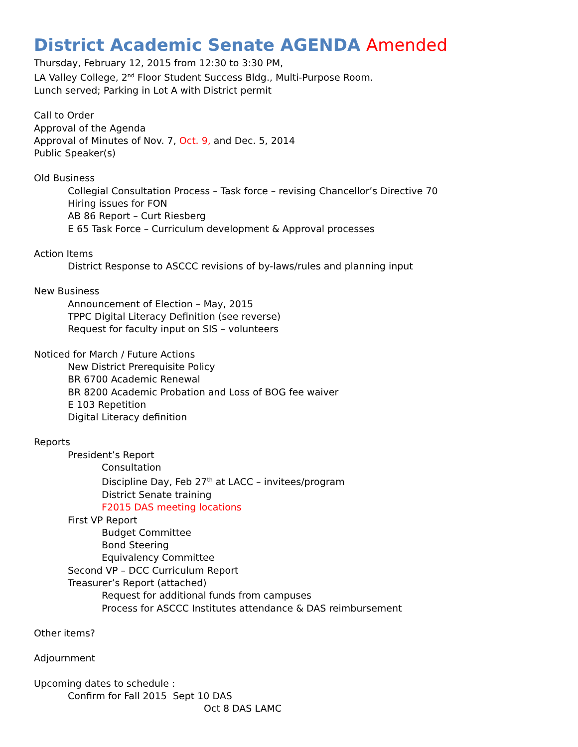District Academic Senate AGENDA Amended
Thursday, February 12, 2015 from 12:30 to 3:30 PM,
LA Valley College, 2<sup>nd</sup> Floor Student Success Bldg., Multi-Purpose Room.
Lunch served; Parking in Lot A with District permit
Call to Order
Approval of the Agenda
Approval of Minutes of Nov. 7, Oct. 9, and Dec. 5, 2014
Public Speaker(s)
Old Business
Collegial Consultation Process – Task force – revising Chancellor’s Directive 70
Hiring issues for FON
AB 86 Report – Curt Riesberg
E 65 Task Force – Curriculum development & Approval processes
Action Items
District Response to ASCCC revisions of by-laws/rules and planning input
New Business
Announcement of Election – May, 2015
TPPC Digital Literacy Definition (see reverse)
Request for faculty input on SIS – volunteers
Noticed for March / Future Actions
New District Prerequisite Policy
BR 6700 Academic Renewal
BR 8200 Academic Probation and Loss of BOG fee waiver
E 103 Repetition
Digital Literacy definition
Reports
President’s Report
Consultation
Discipline Day, Feb 27<sup>th</sup> at LACC – invitees/program
District Senate training
F2015 DAS meeting locations
First VP Report
Budget Committee
Bond Steering
Equivalency Committee
Second VP – DCC Curriculum Report
Treasurer’s Report (attached)
Request for additional funds from campuses
Process for ASCCC Institutes attendance & DAS reimbursement
Other items?
Adjournment
Upcoming dates to schedule :
Confirm for Fall 2015 Sept 10 DAS
Oct 8 DAS LAMC